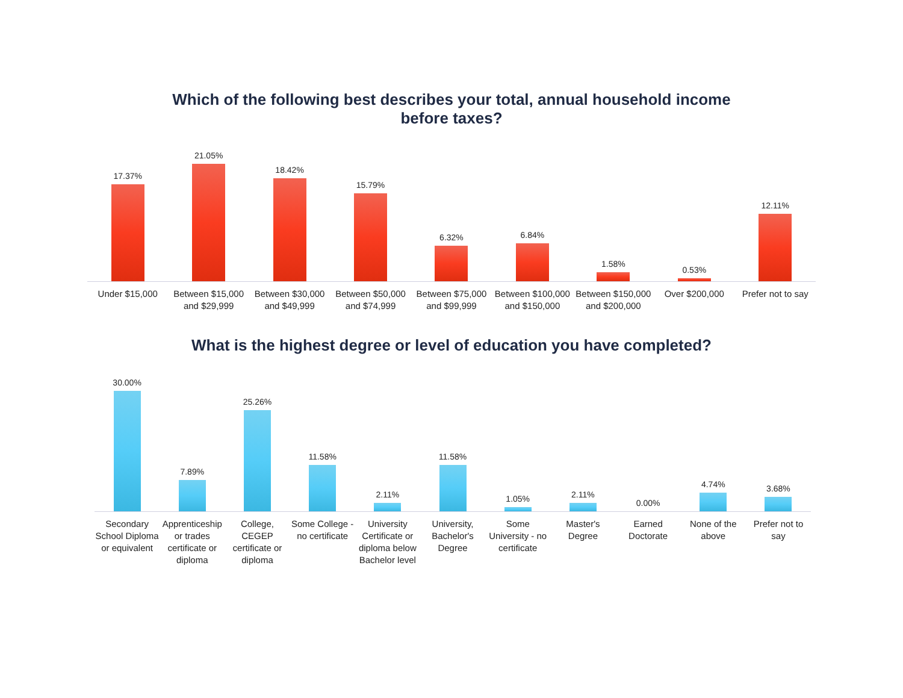Which of the following best describes your total, annual household income
before taxes?
17.37%
21.05%
18.42%
15.79%
6.32%
6.84%
1.58%
0.53%
12.11%
Under $15,000 Between $15,000 and $29,999 Between $30,000 and $49,999 Between $50,000 and $74,999 Between $75,000 and $99,999 Between $100,000 and $150,000 Between $150,000 and $200,000 Over $200,000 Prefer not to say
What is the highest degree or level of education you have completed?
30.00%
7.89%
25.26%
11.58%
2.11%
11.58%
1.05%
2.11%
0.00%
4.74%
3.68%
Secondary School Diploma or equivalent
Apprenticeship or trades certificate or diploma
College, CEGEP certificate or diploma
Some College - no certificate University Certificate or diploma below Bachelor level
University, Bachelor's Degree Some University - no certificate
Master's Degree Earned Doctorate None of the above Prefer not to say